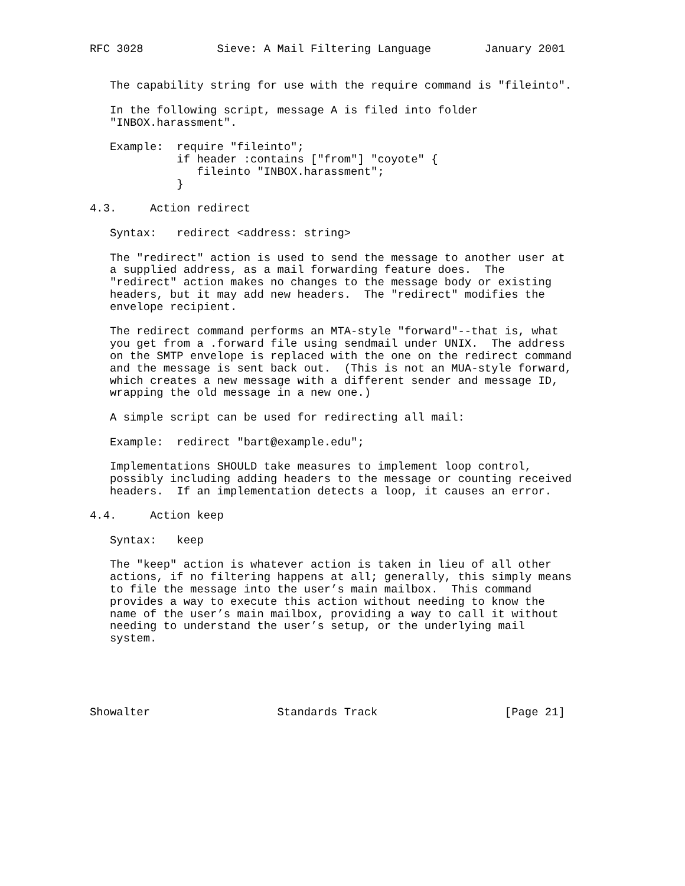RFC 3028           Sieve: A Mail Filtering Language        January 2001


   The capability string for use with the require command is "fileinto".

   In the following script, message A is filed into folder
   "INBOX.harassment".

   Example:  require "fileinto";
             if header :contains ["from"] "coyote" {
                fileinto "INBOX.harassment";
             }

4.3.     Action redirect

   Syntax:   redirect <address: string>

   The "redirect" action is used to send the message to another user at
   a supplied address, as a mail forwarding feature does.  The
   "redirect" action makes no changes to the message body or existing
   headers, but it may add new headers.  The "redirect" modifies the
   envelope recipient.

   The redirect command performs an MTA-style "forward"--that is, what
   you get from a .forward file using sendmail under UNIX.  The address
   on the SMTP envelope is replaced with the one on the redirect command
   and the message is sent back out.  (This is not an MUA-style forward,
   which creates a new message with a different sender and message ID,
   wrapping the old message in a new one.)

   A simple script can be used for redirecting all mail:

   Example:  redirect "bart@example.edu";

   Implementations SHOULD take measures to implement loop control,
   possibly including adding headers to the message or counting received
   headers.  If an implementation detects a loop, it causes an error.

4.4.     Action keep

   Syntax:   keep

   The "keep" action is whatever action is taken in lieu of all other
   actions, if no filtering happens at all; generally, this simply means
   to file the message into the user’s main mailbox.  This command
   provides a way to execute this action without needing to know the
   name of the user’s main mailbox, providing a way to call it without
   needing to understand the user’s setup, or the underlying mail
   system.





Showalter                   Standards Track                   [Page 21]